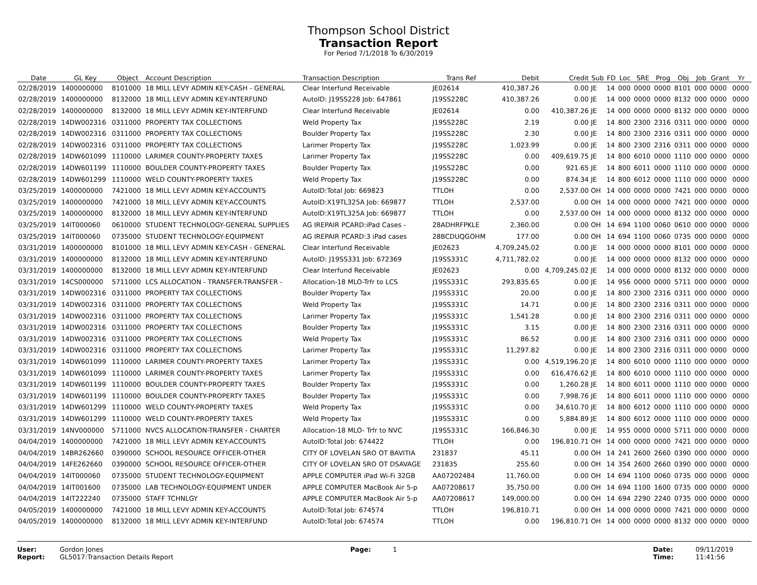Thompson School District
Transaction Report
For Period 7/1/2018 To 6/30/2019
| Date | GL Key | Object | Account Description | Transaction Description | Trans Ref | Debit | Credit | Sub | FD | Loc | SRE | Prog | Obj | Job | Grant | Yr |
| --- | --- | --- | --- | --- | --- | --- | --- | --- | --- | --- | --- | --- | --- | --- | --- | --- |
| 02/28/2019 | 1400000000 | 8101000 | 18 MILL LEVY ADMIN KEY-CASH - GENERAL | Clear Interfund Receivable | JE02614 | 410,387.26 | 0.00 | JE | 14 | 000 | 0000 | 0000 | 8101 | 000 | 0000 | 0000 |
| 02/28/2019 | 1400000000 | 8132000 | 18 MILL LEVY ADMIN KEY-INTERFUND | AutoID: J19SS228 Job: 647861 | J19SS228C | 410,387.26 | 0.00 | JE | 14 | 000 | 0000 | 0000 | 8132 | 000 | 0000 | 0000 |
| 02/28/2019 | 1400000000 | 8132000 | 18 MILL LEVY ADMIN KEY-INTERFUND | Clear Interfund Receivable | JE02614 | 0.00 | 410,387.26 | JE | 14 | 000 | 0000 | 0000 | 8132 | 000 | 0000 | 0000 |
| 02/28/2019 | 14DW002316 | 0311000 | PROPERTY TAX COLLECTIONS | Weld Property Tax | J19SS228C | 2.19 | 0.00 | JE | 14 | 800 | 2300 | 2316 | 0311 | 000 | 0000 | 0000 |
| 02/28/2019 | 14DW002316 | 0311000 | PROPERTY TAX COLLECTIONS | Boulder Property Tax | J19SS228C | 2.30 | 0.00 | JE | 14 | 800 | 2300 | 2316 | 0311 | 000 | 0000 | 0000 |
| 02/28/2019 | 14DW002316 | 0311000 | PROPERTY TAX COLLECTIONS | Larimer Property Tax | J19SS228C | 1,023.99 | 0.00 | JE | 14 | 800 | 2300 | 2316 | 0311 | 000 | 0000 | 0000 |
| 02/28/2019 | 14DW601099 | 1110000 | LARIMER COUNTY-PROPERTY TAXES | Larimer Property Tax | J19SS228C | 0.00 | 409,619.75 | JE | 14 | 800 | 6010 | 0000 | 1110 | 000 | 0000 | 0000 |
| 02/28/2019 | 14DW601199 | 1110000 | BOULDER COUNTY-PROPERTY TAXES | Boulder Property Tax | J19SS228C | 0.00 | 921.65 | JE | 14 | 800 | 6011 | 0000 | 1110 | 000 | 0000 | 0000 |
| 02/28/2019 | 14DW601299 | 1110000 | WELD COUNTY-PROPERTY TAXES | Weld Property Tax | J19SS228C | 0.00 | 874.34 | JE | 14 | 800 | 6012 | 0000 | 1110 | 000 | 0000 | 0000 |
| 03/25/2019 | 1400000000 | 7421000 | 18 MILL LEVY ADMIN KEY-ACCOUNTS | AutoID:Total Job: 669823 | TTLOH | 0.00 | 2,537.00 | OH | 14 | 000 | 0000 | 0000 | 7421 | 000 | 0000 | 0000 |
| 03/25/2019 | 1400000000 | 7421000 | 18 MILL LEVY ADMIN KEY-ACCOUNTS | AutoID:X19TL325A Job: 669877 | TTLOH | 2,537.00 | 0.00 | OH | 14 | 000 | 0000 | 0000 | 7421 | 000 | 0000 | 0000 |
| 03/25/2019 | 1400000000 | 8132000 | 18 MILL LEVY ADMIN KEY-INTERFUND | AutoID:X19TL325A Job: 669877 | TTLOH | 0.00 | 2,537.00 | OH | 14 | 000 | 0000 | 0000 | 8132 | 000 | 0000 | 0000 |
| 03/25/2019 | 14IT000060 | 0610000 | STUDENT TECHNOLOGY-GENERAL SUPPLIES | AG IREPAIR PCARD:iPad Cases - | 28ADHRFPKLE | 2,360.00 | 0.00 | OH | 14 | 694 | 1100 | 0060 | 0610 | 000 | 0000 | 0000 |
| 03/25/2019 | 14IT000060 | 0735000 | STUDENT TECHNOLOGY-EQUIPMENT | AG IREPAIR PCARD:3 iPad cases | 28BCDUQGOHM | 177.00 | 0.00 | OH | 14 | 694 | 1100 | 0060 | 0735 | 000 | 0000 | 0000 |
| 03/31/2019 | 1400000000 | 8101000 | 18 MILL LEVY ADMIN KEY-CASH - GENERAL | Clear Interfund Receivable | JE02623 | 4,709,245.02 | 0.00 | JE | 14 | 000 | 0000 | 0000 | 8101 | 000 | 0000 | 0000 |
| 03/31/2019 | 1400000000 | 8132000 | 18 MILL LEVY ADMIN KEY-INTERFUND | AutoID: J19SS331 Job: 672369 | J19SS331C | 4,711,782.02 | 0.00 | JE | 14 | 000 | 0000 | 0000 | 8132 | 000 | 0000 | 0000 |
| 03/31/2019 | 1400000000 | 8132000 | 18 MILL LEVY ADMIN KEY-INTERFUND | Clear Interfund Receivable | JE02623 | 0.00 | 4,709,245.02 | JE | 14 | 000 | 0000 | 0000 | 8132 | 000 | 0000 | 0000 |
| 03/31/2019 | 14CS000000 | 5711000 | LCS ALLOCATION - TRANSFER-TRANSFER - | Allocation-18 MLO-Trfr to LCS | J19SS331C | 293,835.65 | 0.00 | JE | 14 | 956 | 0000 | 0000 | 5711 | 000 | 0000 | 0000 |
| 03/31/2019 | 14DW002316 | 0311000 | PROPERTY TAX COLLECTIONS | Boulder Property Tax | J19SS331C | 20.00 | 0.00 | JE | 14 | 800 | 2300 | 2316 | 0311 | 000 | 0000 | 0000 |
| 03/31/2019 | 14DW002316 | 0311000 | PROPERTY TAX COLLECTIONS | Weld Property Tax | J19SS331C | 14.71 | 0.00 | JE | 14 | 800 | 2300 | 2316 | 0311 | 000 | 0000 | 0000 |
| 03/31/2019 | 14DW002316 | 0311000 | PROPERTY TAX COLLECTIONS | Larimer Property Tax | J19SS331C | 1,541.28 | 0.00 | JE | 14 | 800 | 2300 | 2316 | 0311 | 000 | 0000 | 0000 |
| 03/31/2019 | 14DW002316 | 0311000 | PROPERTY TAX COLLECTIONS | Boulder Property Tax | J19SS331C | 3.15 | 0.00 | JE | 14 | 800 | 2300 | 2316 | 0311 | 000 | 0000 | 0000 |
| 03/31/2019 | 14DW002316 | 0311000 | PROPERTY TAX COLLECTIONS | Weld Property Tax | J19SS331C | 86.52 | 0.00 | JE | 14 | 800 | 2300 | 2316 | 0311 | 000 | 0000 | 0000 |
| 03/31/2019 | 14DW002316 | 0311000 | PROPERTY TAX COLLECTIONS | Larimer Property Tax | J19SS331C | 11,297.82 | 0.00 | JE | 14 | 800 | 2300 | 2316 | 0311 | 000 | 0000 | 0000 |
| 03/31/2019 | 14DW601099 | 1110000 | LARIMER COUNTY-PROPERTY TAXES | Larimer Property Tax | J19SS331C | 0.00 | 4,519,196.20 | JE | 14 | 800 | 6010 | 0000 | 1110 | 000 | 0000 | 0000 |
| 03/31/2019 | 14DW601099 | 1110000 | LARIMER COUNTY-PROPERTY TAXES | Larimer Property Tax | J19SS331C | 0.00 | 616,476.62 | JE | 14 | 800 | 6010 | 0000 | 1110 | 000 | 0000 | 0000 |
| 03/31/2019 | 14DW601199 | 1110000 | BOULDER COUNTY-PROPERTY TAXES | Boulder Property Tax | J19SS331C | 0.00 | 1,260.28 | JE | 14 | 800 | 6011 | 0000 | 1110 | 000 | 0000 | 0000 |
| 03/31/2019 | 14DW601199 | 1110000 | BOULDER COUNTY-PROPERTY TAXES | Boulder Property Tax | J19SS331C | 0.00 | 7,998.76 | JE | 14 | 800 | 6011 | 0000 | 1110 | 000 | 0000 | 0000 |
| 03/31/2019 | 14DW601299 | 1110000 | WELD COUNTY-PROPERTY TAXES | Weld Property Tax | J19SS331C | 0.00 | 34,610.70 | JE | 14 | 800 | 6012 | 0000 | 1110 | 000 | 0000 | 0000 |
| 03/31/2019 | 14DW601299 | 1110000 | WELD COUNTY-PROPERTY TAXES | Weld Property Tax | J19SS331C | 0.00 | 5,884.89 | JE | 14 | 800 | 6012 | 0000 | 1110 | 000 | 0000 | 0000 |
| 03/31/2019 | 14NV000000 | 5711000 | NVCS ALLOCATION-TRANSFER - CHARTER | Allocation-18 MLO- Trfr to NVC | J19SS331C | 166,846.30 | 0.00 | JE | 14 | 955 | 0000 | 0000 | 5711 | 000 | 0000 | 0000 |
| 04/04/2019 | 1400000000 | 7421000 | 18 MILL LEVY ADMIN KEY-ACCOUNTS | AutoID:Total Job: 674422 | TTLOH | 0.00 | 196,810.71 | OH | 14 | 000 | 0000 | 0000 | 7421 | 000 | 0000 | 0000 |
| 04/04/2019 | 14BR262660 | 0390000 | SCHOOL RESOURCE OFFICER-OTHER | CITY OF LOVELAN SRO OT BAVITIA | 231837 | 45.11 | 0.00 | OH | 14 | 241 | 2600 | 2660 | 0390 | 000 | 0000 | 0000 |
| 04/04/2019 | 14FE262660 | 0390000 | SCHOOL RESOURCE OFFICER-OTHER | CITY OF LOVELAN SRO OT DSAVAGE | 231835 | 255.60 | 0.00 | OH | 14 | 354 | 2600 | 2660 | 0390 | 000 | 0000 | 0000 |
| 04/04/2019 | 14IT000060 | 0735000 | STUDENT TECHNOLOGY-EQUIPMENT | APPLE COMPUTER iPad Wi-Fi 32GB | AA07202484 | 11,760.00 | 0.00 | OH | 14 | 694 | 1100 | 0060 | 0735 | 000 | 0000 | 0000 |
| 04/04/2019 | 14IT001600 | 0735000 | LAB TECHNOLOGY-EQUIPMENT UNDER | APPLE COMPUTER MacBook Air 5-p | AA07208617 | 35,750.00 | 0.00 | OH | 14 | 694 | 1100 | 1600 | 0735 | 000 | 0000 | 0000 |
| 04/04/2019 | 14IT222240 | 0735000 | STAFF TCHNLGY | APPLE COMPUTER MacBook Air 5-p | AA07208617 | 149,000.00 | 0.00 | OH | 14 | 694 | 2290 | 2240 | 0735 | 000 | 0000 | 0000 |
| 04/05/2019 | 1400000000 | 7421000 | 18 MILL LEVY ADMIN KEY-ACCOUNTS | AutoID:Total Job: 674574 | TTLOH | 196,810.71 | 0.00 | OH | 14 | 000 | 0000 | 0000 | 7421 | 000 | 0000 | 0000 |
| 04/05/2019 | 1400000000 | 8132000 | 18 MILL LEVY ADMIN KEY-INTERFUND | AutoID:Total Job: 674574 | TTLOH | 0.00 | 196,810.71 | OH | 14 | 000 | 0000 | 0000 | 8132 | 000 | 0000 | 0000 |
User: Gordon Jones
Report: GL5017:Transaction Details Report
Page: 1 Date: 09/11/2019
Time: 11:41:56